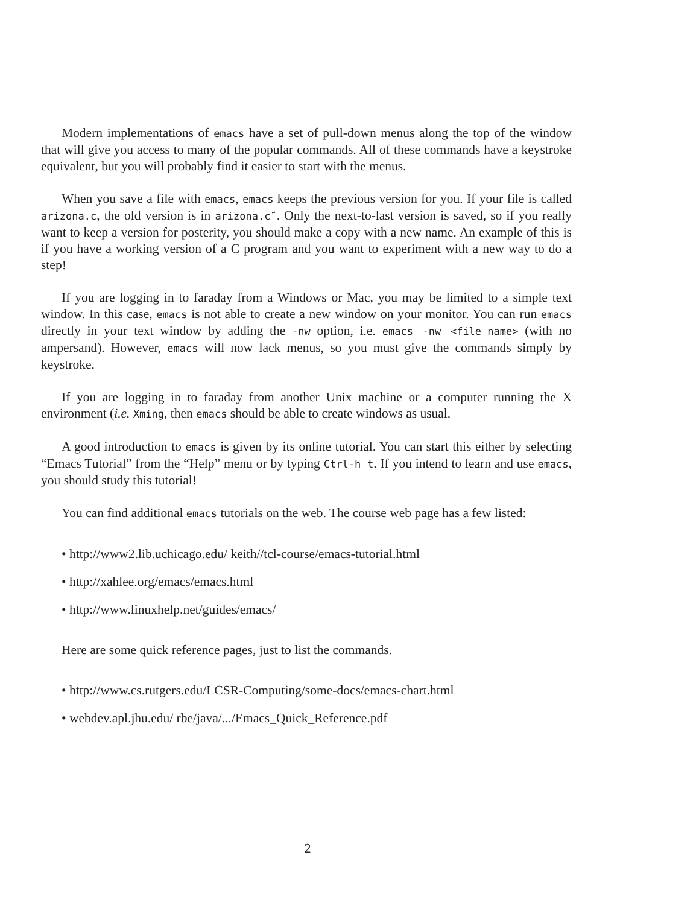Modern implementations of emacs have a set of pull-down menus along the top of the window that will give you access to many of the popular commands. All of these commands have a keystroke equivalent, but you will probably find it easier to start with the menus.
When you save a file with emacs, emacs keeps the previous version for you. If your file is called arizona.c, the old version is in arizona.c˜. Only the next-to-last version is saved, so if you really want to keep a version for posterity, you should make a copy with a new name. An example of this is if you have a working version of a C program and you want to experiment with a new way to do a step!
If you are logging in to faraday from a Windows or Mac, you may be limited to a simple text window. In this case, emacs is not able to create a new window on your monitor. You can run emacs directly in your text window by adding the -nw option, i.e. emacs -nw <file_name> (with no ampersand). However, emacs will now lack menus, so you must give the commands simply by keystroke.
If you are logging in to faraday from another Unix machine or a computer running the X environment (i.e. Xming, then emacs should be able to create windows as usual.
A good introduction to emacs is given by its online tutorial. You can start this either by selecting “Emacs Tutorial” from the “Help” menu or by typing Ctrl-h t. If you intend to learn and use emacs, you should study this tutorial!
You can find additional emacs tutorials on the web. The course web page has a few listed:
• http://www2.lib.uchicago.edu/ keith//tcl-course/emacs-tutorial.html
• http://xahlee.org/emacs/emacs.html
• http://www.linuxhelp.net/guides/emacs/
Here are some quick reference pages, just to list the commands.
• http://www.cs.rutgers.edu/LCSR-Computing/some-docs/emacs-chart.html
• webdev.apl.jhu.edu/ rbe/java/.../Emacs_Quick_Reference.pdf
2